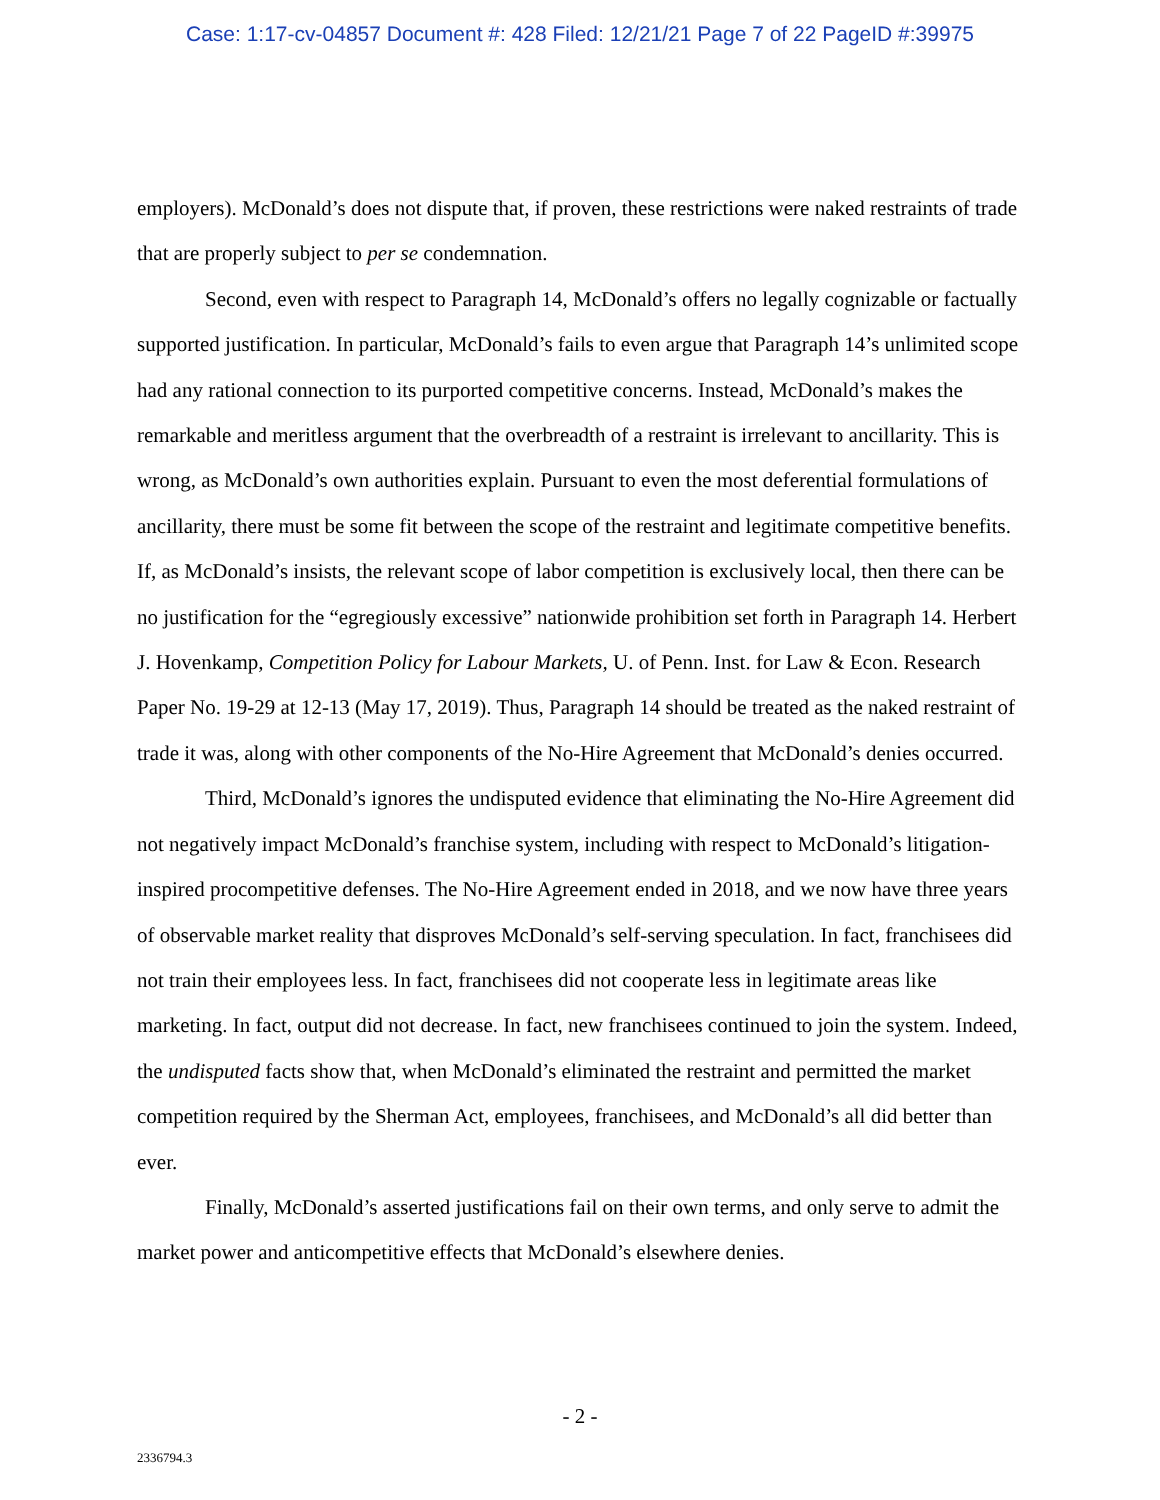Case: 1:17-cv-04857 Document #: 428 Filed: 12/21/21 Page 7 of 22 PageID #:39975
employers). McDonald’s does not dispute that, if proven, these restrictions were naked restraints of trade that are properly subject to per se condemnation.
Second, even with respect to Paragraph 14, McDonald’s offers no legally cognizable or factually supported justification. In particular, McDonald’s fails to even argue that Paragraph 14’s unlimited scope had any rational connection to its purported competitive concerns. Instead, McDonald’s makes the remarkable and meritless argument that the overbreadth of a restraint is irrelevant to ancillarity. This is wrong, as McDonald’s own authorities explain. Pursuant to even the most deferential formulations of ancillarity, there must be some fit between the scope of the restraint and legitimate competitive benefits. If, as McDonald’s insists, the relevant scope of labor competition is exclusively local, then there can be no justification for the “egregiously excessive” nationwide prohibition set forth in Paragraph 14. Herbert J. Hovenkamp, Competition Policy for Labour Markets, U. of Penn. Inst. for Law & Econ. Research Paper No. 19-29 at 12-13 (May 17, 2019). Thus, Paragraph 14 should be treated as the naked restraint of trade it was, along with other components of the No-Hire Agreement that McDonald’s denies occurred.
Third, McDonald’s ignores the undisputed evidence that eliminating the No-Hire Agreement did not negatively impact McDonald’s franchise system, including with respect to McDonald’s litigation-inspired procompetitive defenses. The No-Hire Agreement ended in 2018, and we now have three years of observable market reality that disproves McDonald’s self-serving speculation. In fact, franchisees did not train their employees less. In fact, franchisees did not cooperate less in legitimate areas like marketing. In fact, output did not decrease. In fact, new franchisees continued to join the system. Indeed, the undisputed facts show that, when McDonald’s eliminated the restraint and permitted the market competition required by the Sherman Act, employees, franchisees, and McDonald’s all did better than ever.
Finally, McDonald’s asserted justifications fail on their own terms, and only serve to admit the market power and anticompetitive effects that McDonald’s elsewhere denies.
- 2 -
2336794.3